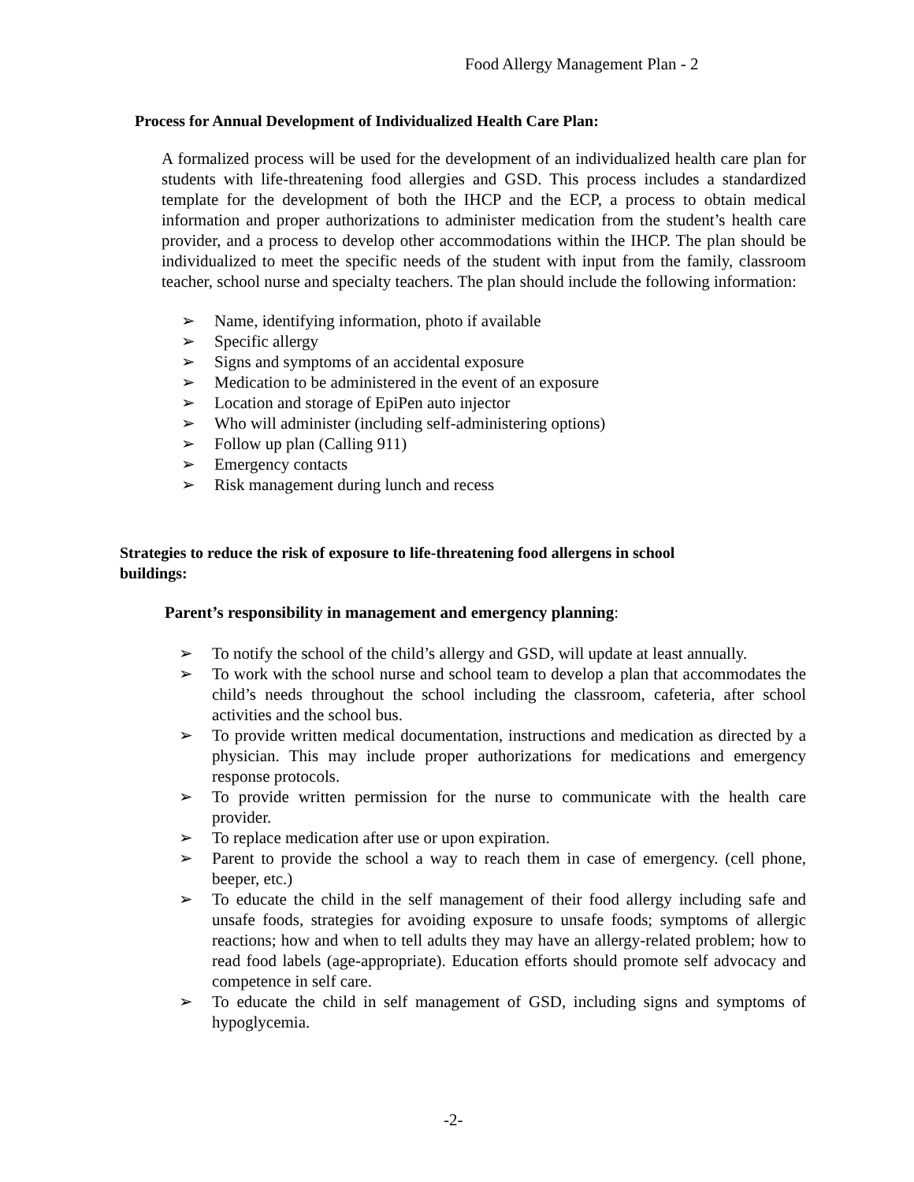Food Allergy Management Plan - 2
Process for Annual Development of Individualized Health Care Plan:
A formalized process will be used for the development of an individualized health care plan for students with life-threatening food allergies and GSD. This process includes a standardized template for the development of both the IHCP and the ECP, a process to obtain medical information and proper authorizations to administer medication from the student’s health care provider, and a process to develop other accommodations within the IHCP. The plan should be individualized to meet the specific needs of the student with input from the family, classroom teacher, school nurse and specialty teachers. The plan should include the following information:
➢ Name, identifying information, photo if available
➢ Specific allergy
➢ Signs and symptoms of an accidental exposure
➢ Medication to be administered in the event of an exposure
➢ Location and storage of EpiPen auto injector
➢ Who will administer (including self-administering options)
➢ Follow up plan (Calling 911)
➢ Emergency contacts
➢ Risk management during lunch and recess
Strategies to reduce the risk of exposure to life-threatening food allergens in school buildings:
Parent’s responsibility in management and emergency planning:
➢ To notify the school of the child’s allergy and GSD, will update at least annually.
➢ To work with the school nurse and school team to develop a plan that accommodates the child’s needs throughout the school including the classroom, cafeteria, after school activities and the school bus.
➢ To provide written medical documentation, instructions and medication as directed by a physician. This may include proper authorizations for medications and emergency response protocols.
➢ To provide written permission for the nurse to communicate with the health care provider.
➢ To replace medication after use or upon expiration.
➢ Parent to provide the school a way to reach them in case of emergency. (cell phone, beeper, etc.)
➢ To educate the child in the self management of their food allergy including safe and unsafe foods, strategies for avoiding exposure to unsafe foods; symptoms of allergic reactions; how and when to tell adults they may have an allergy-related problem; how to read food labels (age-appropriate). Education efforts should promote self advocacy and competence in self care.
➢ To educate the child in self management of GSD, including signs and symptoms of hypoglycemia.
-2-